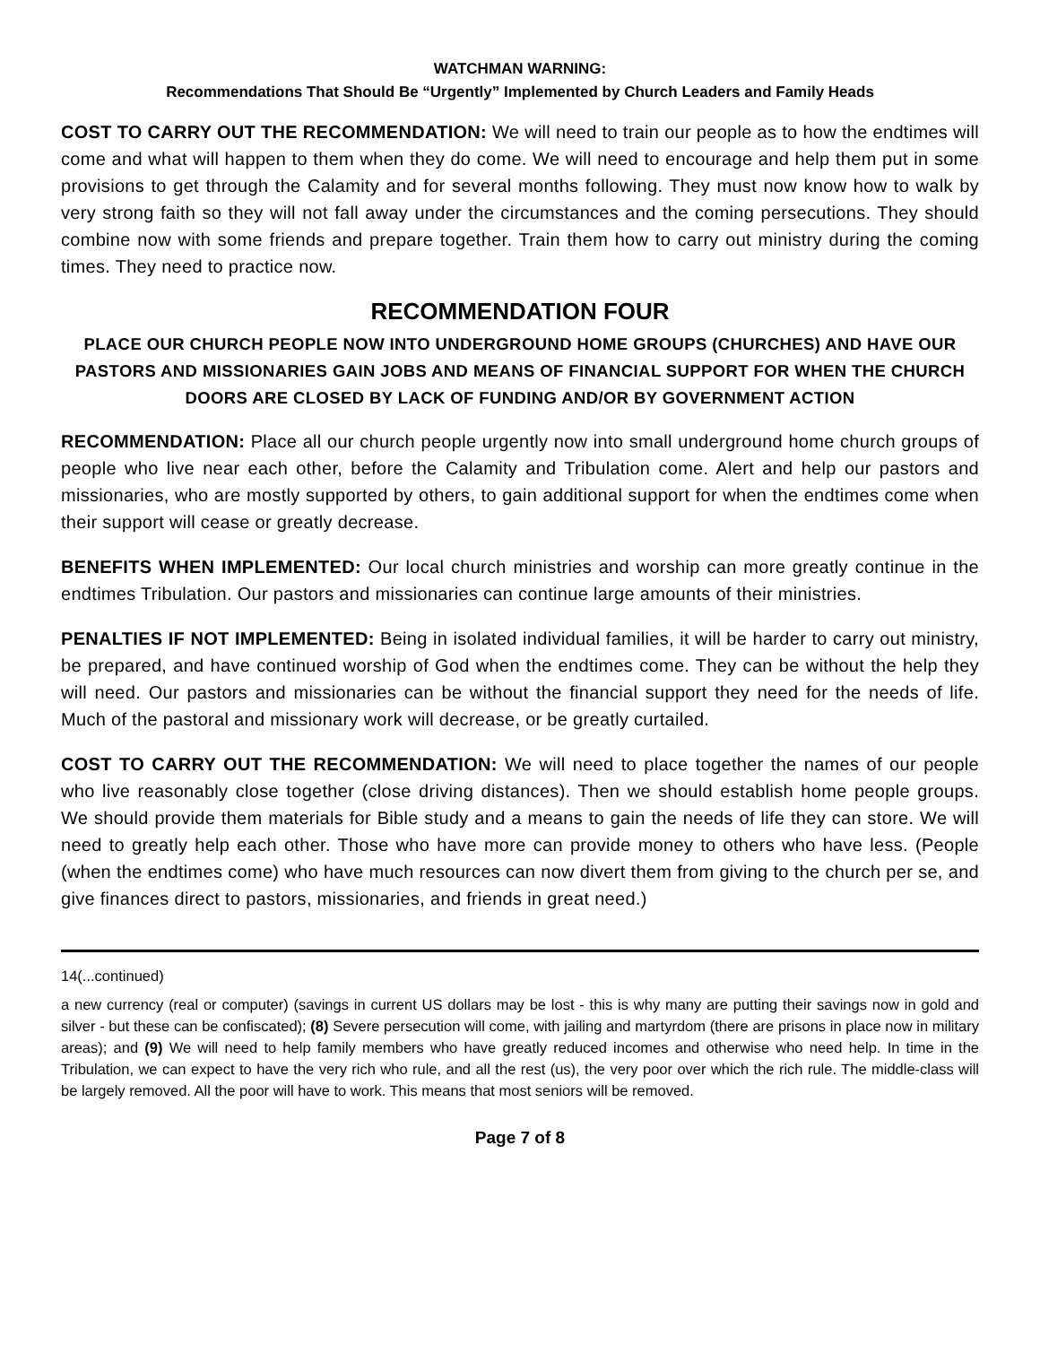WATCHMAN WARNING:
Recommendations That Should Be “Urgently” Implemented by Church Leaders and Family Heads
COST TO CARRY OUT THE RECOMMENDATION: We will need to train our people as to how the endtimes will come and what will happen to them when they do come. We will need to encourage and help them put in some provisions to get through the Calamity and for several months following. They must now know how to walk by very strong faith so they will not fall away under the circumstances and the coming persecutions. They should combine now with some friends and prepare together. Train them how to carry out ministry during the coming times. They need to practice now.
RECOMMENDATION FOUR
PLACE OUR CHURCH PEOPLE NOW INTO UNDERGROUND HOME GROUPS (CHURCHES) AND HAVE OUR PASTORS AND MISSIONARIES GAIN JOBS AND MEANS OF FINANCIAL SUPPORT FOR WHEN THE CHURCH DOORS ARE CLOSED BY LACK OF FUNDING AND/OR BY GOVERNMENT ACTION
RECOMMENDATION: Place all our church people urgently now into small underground home church groups of people who live near each other, before the Calamity and Tribulation come. Alert and help our pastors and missionaries, who are mostly supported by others, to gain additional support for when the endtimes come when their support will cease or greatly decrease.
BENEFITS WHEN IMPLEMENTED: Our local church ministries and worship can more greatly continue in the endtimes Tribulation. Our pastors and missionaries can continue large amounts of their ministries.
PENALTIES IF NOT IMPLEMENTED: Being in isolated individual families, it will be harder to carry out ministry, be prepared, and have continued worship of God when the endtimes come. They can be without the help they will need. Our pastors and missionaries can be without the financial support they need for the needs of life. Much of the pastoral and missionary work will decrease, or be greatly curtailed.
COST TO CARRY OUT THE RECOMMENDATION: We will need to place together the names of our people who live reasonably close together (close driving distances). Then we should establish home people groups. We should provide them materials for Bible study and a means to gain the needs of life they can store. We will need to greatly help each other. Those who have more can provide money to others who have less. (People (when the endtimes come) who have much resources can now divert them from giving to the church per se, and give finances direct to pastors, missionaries, and friends in great need.)
14(...continued)
a new currency (real or computer) (savings in current US dollars may be lost - this is why many are putting their savings now in gold and silver - but these can be confiscated); (8) Severe persecution will come, with jailing and martyrdom (there are prisons in place now in military areas); and (9) We will need to help family members who have greatly reduced incomes and otherwise who need help. In time in the Tribulation, we can expect to have the very rich who rule, and all the rest (us), the very poor over which the rich rule. The middle-class will be largely removed. All the poor will have to work. This means that most seniors will be removed.
Page 7 of 8